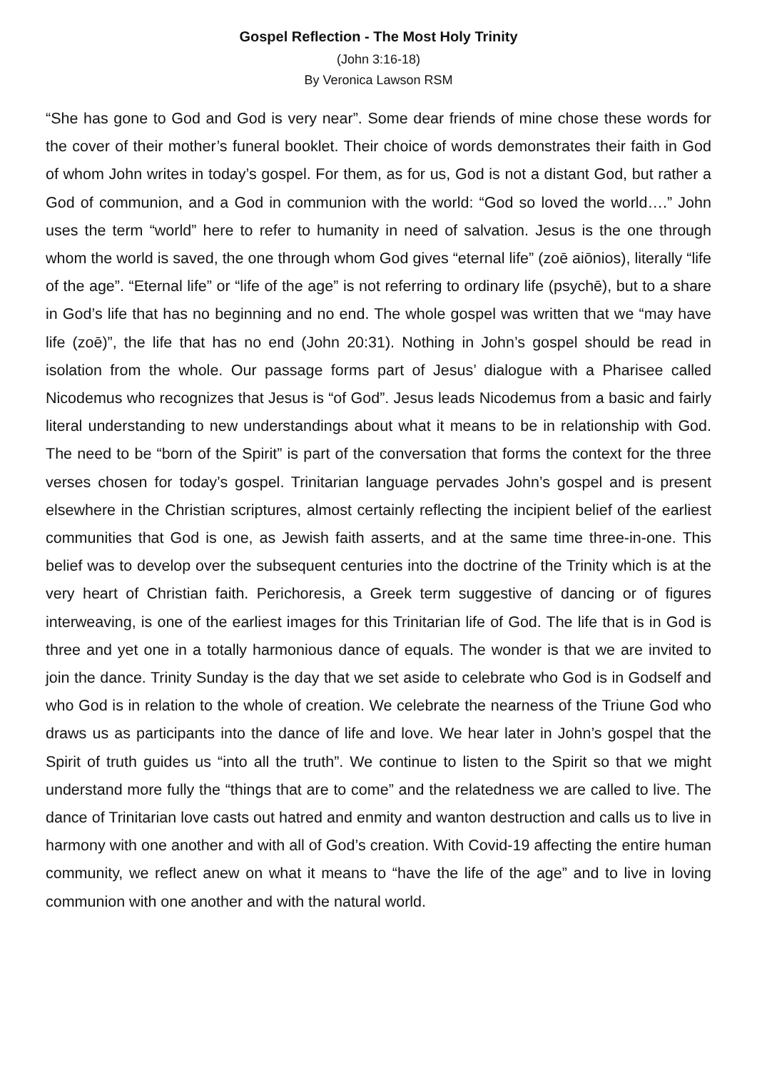Gospel Reflection - The Most Holy Trinity
(John 3:16-18)
By Veronica Lawson RSM
“She has gone to God and God is very near”. Some dear friends of mine chose these words for the cover of their mother’s funeral booklet. Their choice of words demonstrates their faith in God of whom John writes in today’s gospel. For them, as for us, God is not a distant God, but rather a God of communion, and a God in communion with the world: “God so loved the world….” John uses the term “world” here to refer to humanity in need of salvation. Jesus is the one through whom the world is saved, the one through whom God gives “eternal life” (zoē aiōnios), literally “life of the age”. “Eternal life” or “life of the age” is not referring to ordinary life (psychē), but to a share in God’s life that has no beginning and no end. The whole gospel was written that we “may have life (zoē)”, the life that has no end (John 20:31). Nothing in John’s gospel should be read in isolation from the whole. Our passage forms part of Jesus’ dialogue with a Pharisee called Nicodemus who recognizes that Jesus is “of God”. Jesus leads Nicodemus from a basic and fairly literal understanding to new understandings about what it means to be in relationship with God. The need to be “born of the Spirit” is part of the conversation that forms the context for the three verses chosen for today’s gospel. Trinitarian language pervades John’s gospel and is present elsewhere in the Christian scriptures, almost certainly reflecting the incipient belief of the earliest communities that God is one, as Jewish faith asserts, and at the same time three-in-one. This belief was to develop over the subsequent centuries into the doctrine of the Trinity which is at the very heart of Christian faith. Perichoresis, a Greek term suggestive of dancing or of figures interweaving, is one of the earliest images for this Trinitarian life of God. The life that is in God is three and yet one in a totally harmonious dance of equals. The wonder is that we are invited to join the dance. Trinity Sunday is the day that we set aside to celebrate who God is in Godself and who God is in relation to the whole of creation. We celebrate the nearness of the Triune God who draws us as participants into the dance of life and love. We hear later in John’s gospel that the Spirit of truth guides us “into all the truth”. We continue to listen to the Spirit so that we might understand more fully the “things that are to come” and the relatedness we are called to live. The dance of Trinitarian love casts out hatred and enmity and wanton destruction and calls us to live in harmony with one another and with all of God’s creation. With Covid-19 affecting the entire human community, we reflect anew on what it means to “have the life of the age” and to live in loving communion with one another and with the natural world.